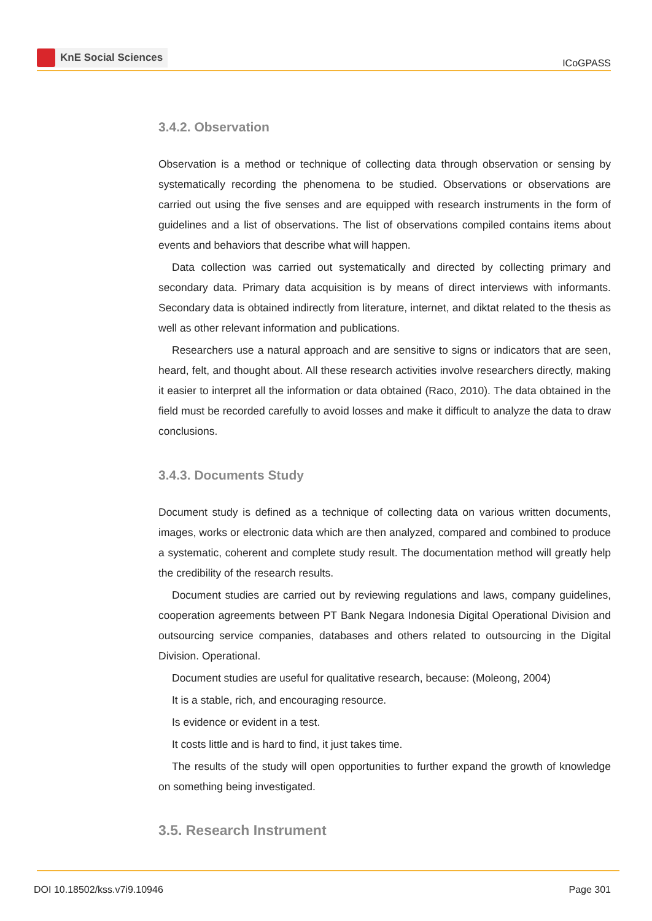KnE Social Sciences
ICoGPASS
3.4.2. Observation
Observation is a method or technique of collecting data through observation or sensing by systematically recording the phenomena to be studied. Observations or observations are carried out using the five senses and are equipped with research instruments in the form of guidelines and a list of observations. The list of observations compiled contains items about events and behaviors that describe what will happen.
Data collection was carried out systematically and directed by collecting primary and secondary data. Primary data acquisition is by means of direct interviews with informants. Secondary data is obtained indirectly from literature, internet, and diktat related to the thesis as well as other relevant information and publications.
Researchers use a natural approach and are sensitive to signs or indicators that are seen, heard, felt, and thought about. All these research activities involve researchers directly, making it easier to interpret all the information or data obtained (Raco, 2010). The data obtained in the field must be recorded carefully to avoid losses and make it difficult to analyze the data to draw conclusions.
3.4.3. Documents Study
Document study is defined as a technique of collecting data on various written documents, images, works or electronic data which are then analyzed, compared and combined to produce a systematic, coherent and complete study result. The documentation method will greatly help the credibility of the research results.
Document studies are carried out by reviewing regulations and laws, company guidelines, cooperation agreements between PT Bank Negara Indonesia Digital Operational Division and outsourcing service companies, databases and others related to outsourcing in the Digital Division. Operational.
Document studies are useful for qualitative research, because: (Moleong, 2004)
It is a stable, rich, and encouraging resource.
Is evidence or evident in a test.
It costs little and is hard to find, it just takes time.
The results of the study will open opportunities to further expand the growth of knowledge on something being investigated.
3.5. Research Instrument
DOI 10.18502/kss.v7i9.10946 Page 301